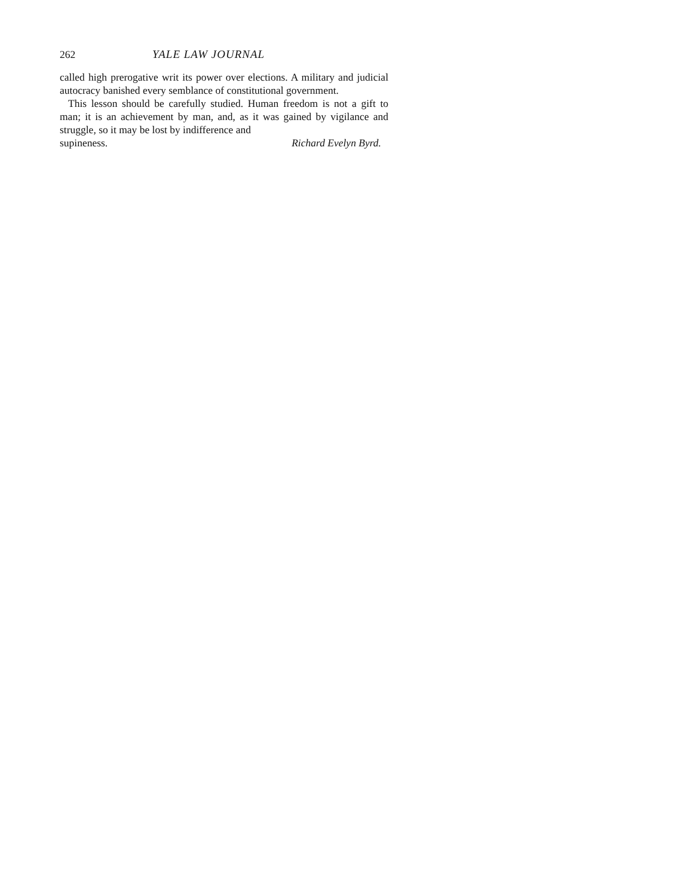262 YALE LAW JOURNAL
called high prerogative writ its power over elections. A military and judicial autocracy banished every semblance of constitutional government.
This lesson should be carefully studied. Human freedom is not a gift to man; it is an achievement by man, and, as it was gained by vigilance and struggle, so it may be lost by indifference and
supineness. Richard Evelyn Byrd.